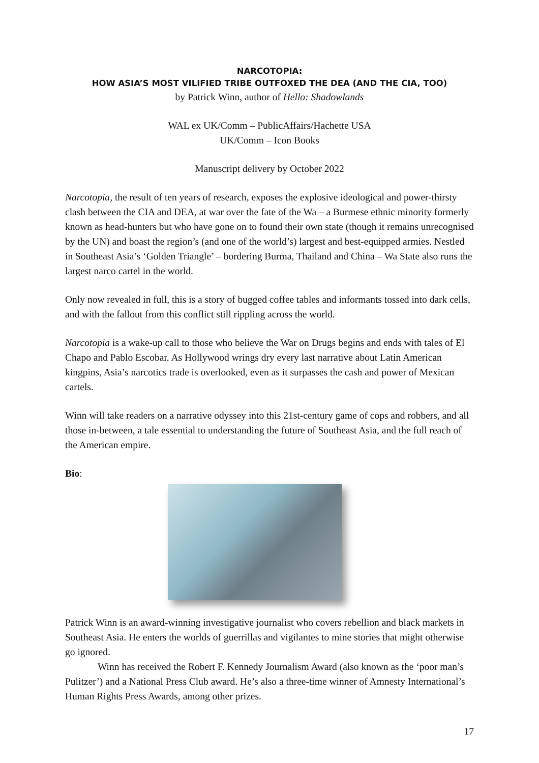NARCOTOPIA:
HOW ASIA’S MOST VILIFIED TRIBE OUTFOXED THE DEA (AND THE CIA, TOO)
by Patrick Winn, author of Hello: Shadowlands
WAL ex UK/Comm – PublicAffairs/Hachette USA
UK/Comm – Icon Books
Manuscript delivery by October 2022
Narcotopia, the result of ten years of research, exposes the explosive ideological and power-thirsty clash between the CIA and DEA, at war over the fate of the Wa – a Burmese ethnic minority formerly known as head-hunters but who have gone on to found their own state (though it remains unrecognised by the UN) and boast the region’s (and one of the world’s) largest and best-equipped armies. Nestled in Southeast Asia’s ‘Golden Triangle’ – bordering Burma, Thailand and China – Wa State also runs the largest narco cartel in the world.
Only now revealed in full, this is a story of bugged coffee tables and informants tossed into dark cells, and with the fallout from this conflict still rippling across the world.
Narcotopia is a wake-up call to those who believe the War on Drugs begins and ends with tales of El Chapo and Pablo Escobar. As Hollywood wrings dry every last narrative about Latin American kingpins, Asia’s narcotics trade is overlooked, even as it surpasses the cash and power of Mexican cartels.
Winn will take readers on a narrative odyssey into this 21st-century game of cops and robbers, and all those in-between, a tale essential to understanding the future of Southeast Asia, and the full reach of the American empire.
Bio:
Patrick Winn is an award-winning investigative journalist who covers rebellion and black markets in Southeast Asia. He enters the worlds of guerrillas and vigilantes to mine stories that might otherwise go ignored.
Winn has received the Robert F. Kennedy Journalism Award (also known as the ‘poor man’s Pulitzer’) and a National Press Club award. He’s also a three-time winner of Amnesty International’s Human Rights Press Awards, among other prizes.
17